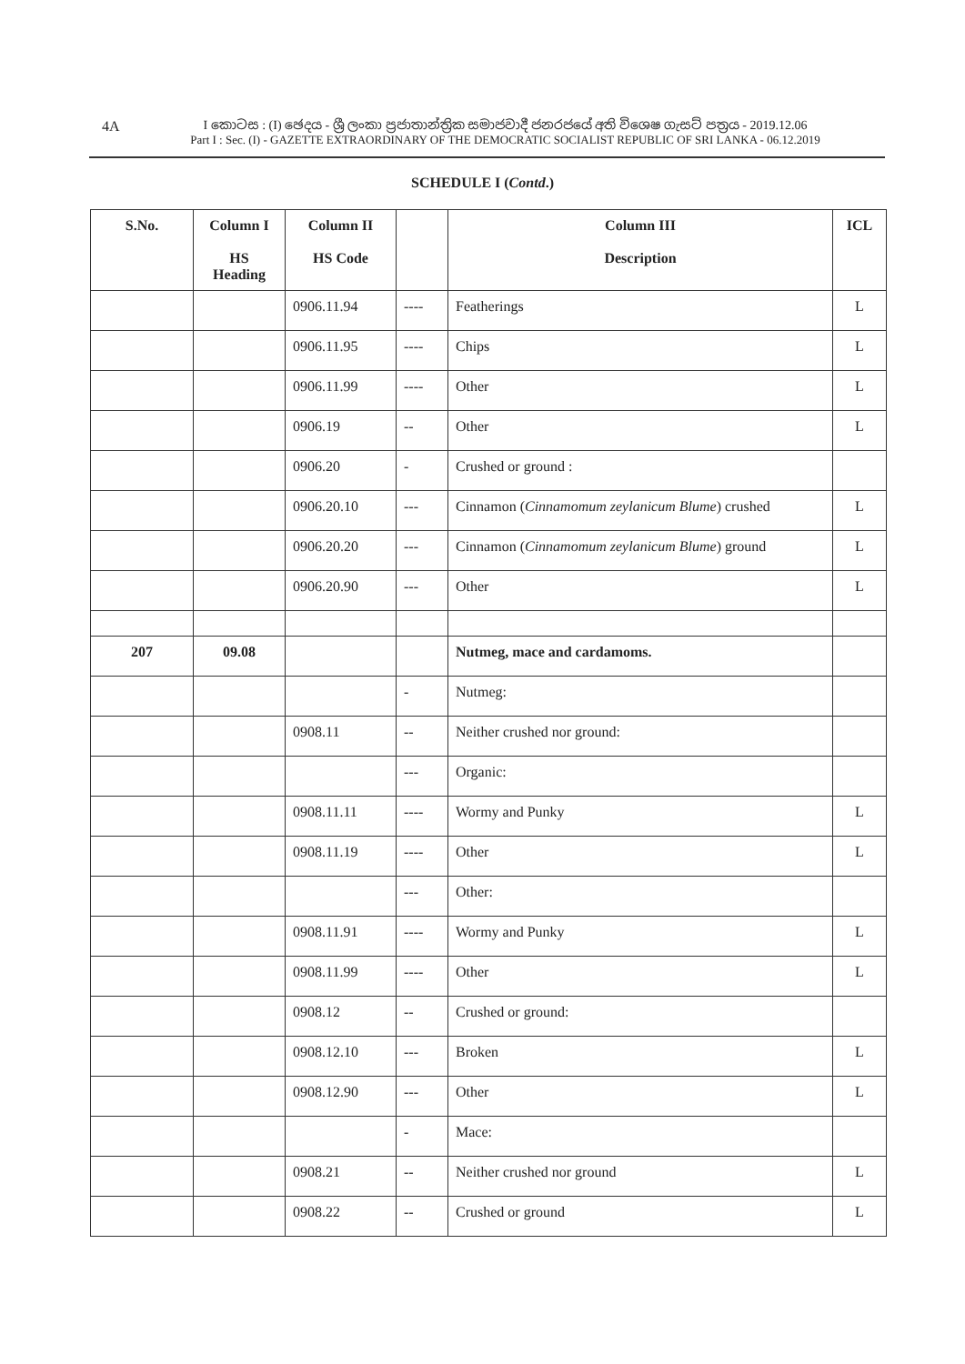4A
I කොටස : (I) ඡෙදය - ශ්‍රී ලංකා ප්‍රජාතාන්ත්‍රික සමාජවාදී ජනරජයේ අති විශෙෂ ගැසට් පත්‍රය - 2019.12.06
Part I : Sec. (I) - GAZETTE EXTRAORDINARY OF THE DEMOCRATIC SOCIALIST REPUBLIC OF SRI LANKA - 06.12.2019
SCHEDULE I (Contd.)
| S.No. | Column I HS Heading | Column II HS Code | | Column III Description | ICL |
| --- | --- | --- | --- | --- | --- |
| | | 0906.11.94 | ---- | Featherings | L |
| | | 0906.11.95 | ---- | Chips | L |
| | | 0906.11.99 | ---- | Other | L |
| | | 0906.19 | -- | Other | L |
| | | 0906.20 | - | Crushed or ground : | |
| | | 0906.20.10 | --- | Cinnamon ( Cinnamomum zeylanicum Blume ) crushed | L |
| | | 0906.20.20 | --- | Cinnamon ( Cinnamomum zeylanicum Blume ) ground | L |
| | | 0906.20.90 | --- | Other | L |
| 207 | 09.08 | | | Nutmeg, mace and cardamoms. | |
| | | | - | Nutmeg: | |
| | | 0908.11 | -- | Neither crushed nor ground: | |
| | | | --- | Organic: | |
| | | 0908.11.11 | ---- | Wormy and Punky | L |
| | | 0908.11.19 | ---- | Other | L |
| | | | --- | Other: | |
| | | 0908.11.91 | ---- | Wormy and Punky | L |
| | | 0908.11.99 | ---- | Other | L |
| | | 0908.12 | -- | Crushed or ground: | |
| | | 0908.12.10 | --- | Broken | L |
| | | 0908.12.90 | --- | Other | L |
| | | | - | Mace: | |
| | | 0908.21 | -- | Neither crushed nor ground | L |
| | | 0908.22 | -- | Crushed or ground | L |